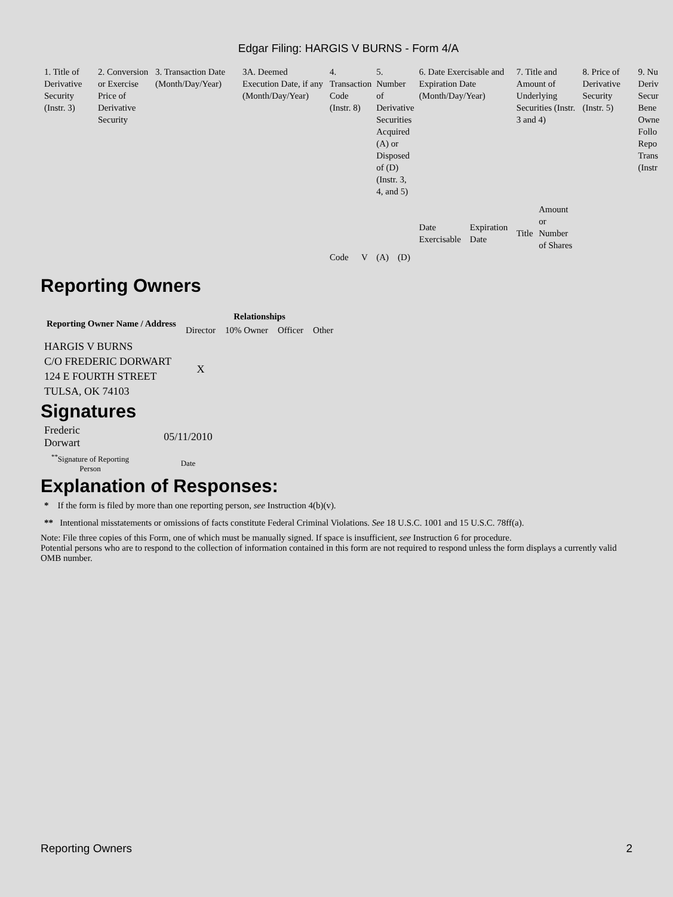Edgar Filing: HARGIS V BURNS - Form 4/A
| 1. Title of Derivative Security (Instr. 3) | 2. Conversion or Exercise Price of Derivative Security | 3. Transaction Date (Month/Day/Year) | 3A. Deemed Execution Date, if any (Month/Day/Year) | 4. Transaction Code (Instr. 8) | | 5. Number of Derivative Securities Acquired (A) or Disposed of (D) (Instr. 3, 4, and 5) | | 6. Date Exercisable and Expiration Date (Month/Day/Year) | | 7. Title and Amount of Underlying Securities (Instr. 3 and 4) | | 8. Price of Derivative Security (Instr. 5) | 9. Nu Deriv Secur Bene Owne Follo Repo Trans (Instr |
| | | | | Code | V | (A) | (D) | Date Exercisable | Expiration Date | Title | Amount or Number of Shares | | |
Reporting Owners
| Reporting Owner Name / Address | Relationships | | | |
| --- | --- | --- | --- | --- |
| | Director | 10% Owner | Officer | Other |
| HARGIS V BURNS C/O FREDERIC DORWART 124 E FOURTH STREET TULSA, OK 74103 | X | | | |
Signatures
| Frederic Dorwart | 05/11/2010 |
| <sup>**</sup> Signature of Reporting Person | Date |
Explanation of Responses:
* If the form is filed by more than one reporting person, see Instruction 4(b)(v).
** Intentional misstatements or omissions of facts constitute Federal Criminal Violations. See 18 U.S.C. 1001 and 15 U.S.C. 78ff(a).
Note: File three copies of this Form, one of which must be manually signed. If space is insufficient, see Instruction 6 for procedure.
Potential persons who are to respond to the collection of information contained in this form are not required to respond unless the form displays a currently valid OMB number.
Reporting Owners 2